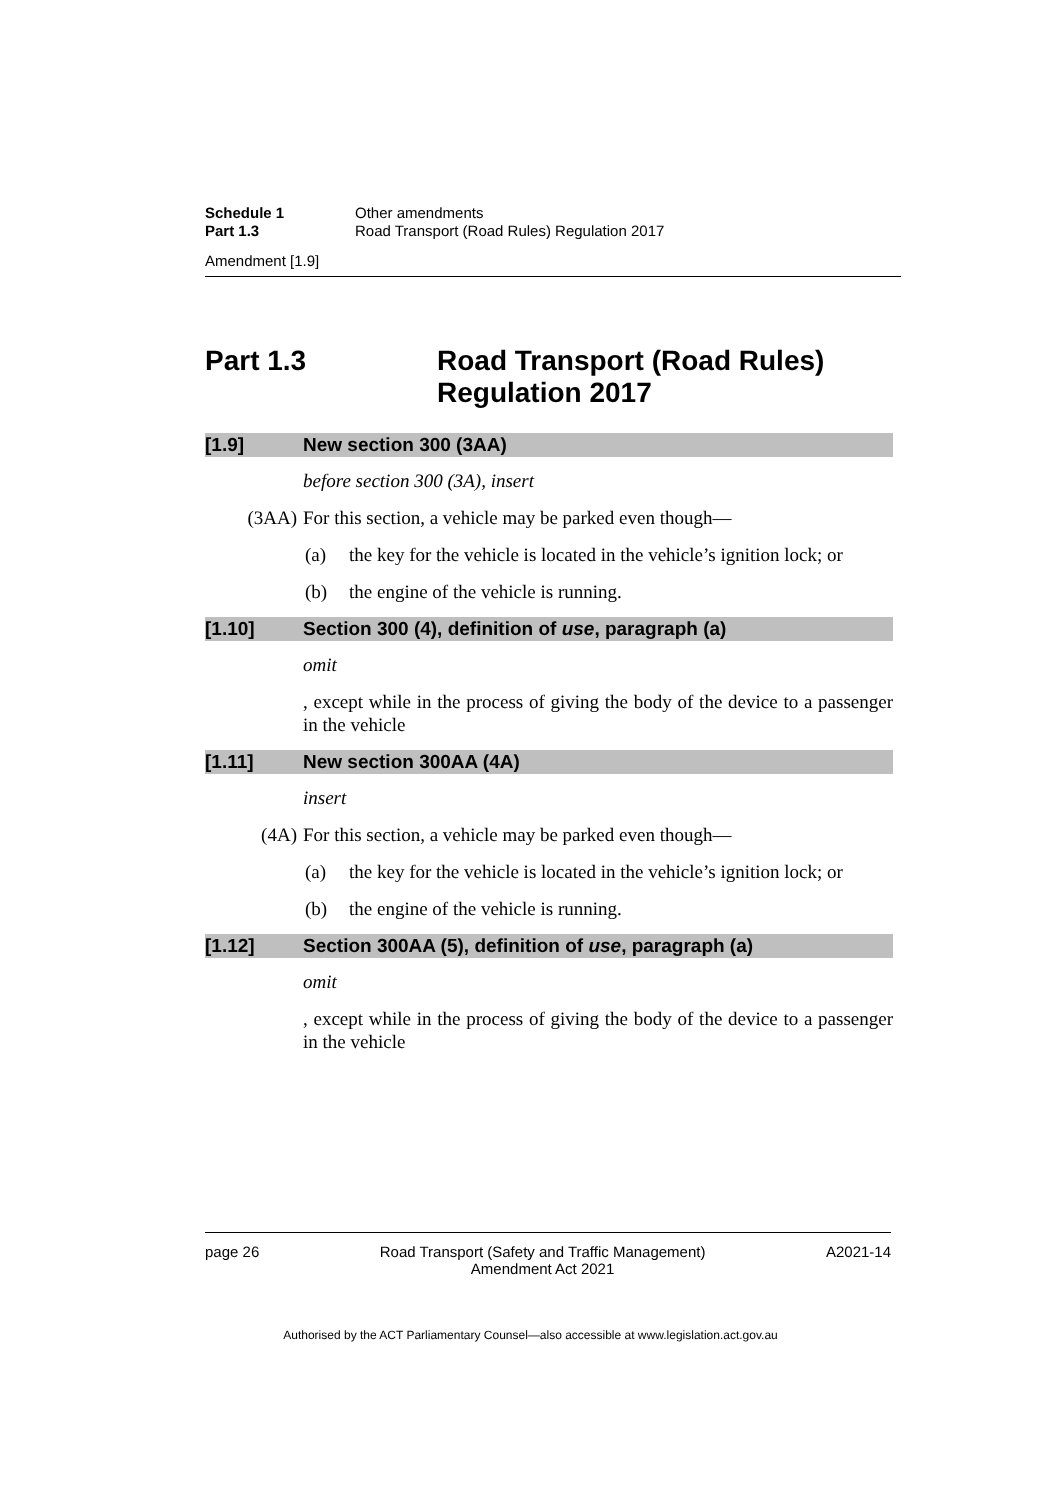Schedule 1 Other amendments
Part 1.3 Road Transport (Road Rules) Regulation 2017
Amendment [1.9]
Part 1.3 Road Transport (Road Rules)
Regulation 2017
[1.9] New section 300 (3AA)
before section 300 (3A), insert
(3AA) For this section, a vehicle may be parked even though—
(a) the key for the vehicle is located in the vehicle’s ignition lock; or
(b) the engine of the vehicle is running.
[1.10] Section 300 (4), definition of use, paragraph (a)
omit
, except while in the process of giving the body of the device to a passenger in the vehicle
[1.11] New section 300AA (4A)
insert
(4A) For this section, a vehicle may be parked even though—
(a) the key for the vehicle is located in the vehicle’s ignition lock; or
(b) the engine of the vehicle is running.
[1.12] Section 300AA (5), definition of use, paragraph (a)
omit
, except while in the process of giving the body of the device to a passenger in the vehicle
page 26 Road Transport (Safety and Traffic Management)
Amendment Act 2021 A2021-14
Authorised by the ACT Parliamentary Counsel—also accessible at www.legislation.act.gov.au